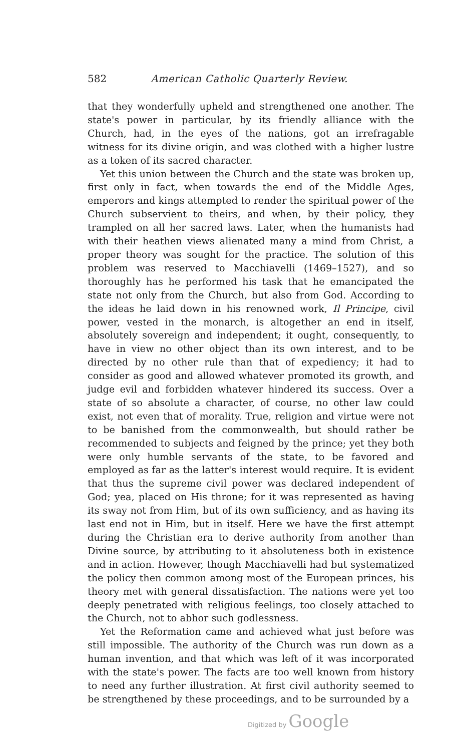582 American Catholic Quarterly Review.
that they wonderfully upheld and strengthened one another. The state's power in particular, by its friendly alliance with the Church, had, in the eyes of the nations, got an irrefragable witness for its divine origin, and was clothed with a higher lustre as a token of its sacred character.
Yet this union between the Church and the state was broken up, first only in fact, when towards the end of the Middle Ages, emperors and kings attempted to render the spiritual power of the Church subservient to theirs, and when, by their policy, they trampled on all her sacred laws. Later, when the humanists had with their heathen views alienated many a mind from Christ, a proper theory was sought for the practice. The solution of this problem was reserved to Macchiavelli (1469–1527), and so thoroughly has he performed his task that he emancipated the state not only from the Church, but also from God. According to the ideas he laid down in his renowned work, Il Principe, civil power, vested in the monarch, is altogether an end in itself, absolutely sovereign and independent; it ought, consequently, to have in view no other object than its own interest, and to be directed by no other rule than that of expediency; it had to consider as good and allowed whatever promoted its growth, and judge evil and forbidden whatever hindered its success. Over a state of so absolute a character, of course, no other law could exist, not even that of morality. True, religion and virtue were not to be banished from the commonwealth, but should rather be recommended to subjects and feigned by the prince; yet they both were only humble servants of the state, to be favored and employed as far as the latter's interest would require. It is evident that thus the supreme civil power was declared independent of God; yea, placed on His throne; for it was represented as having its sway not from Him, but of its own sufficiency, and as having its last end not in Him, but in itself. Here we have the first attempt during the Christian era to derive authority from another than Divine source, by attributing to it absoluteness both in existence and in action. However, though Macchiavelli had but systematized the policy then common among most of the European princes, his theory met with general dissatisfaction. The nations were yet too deeply penetrated with religious feelings, too closely attached to the Church, not to abhor such godlessness.
Yet the Reformation came and achieved what just before was still impossible. The authority of the Church was run down as a human invention, and that which was left of it was incorporated with the state's power. The facts are too well known from history to need any further illustration. At first civil authority seemed to be strengthened by these proceedings, and to be surrounded by a
Digitized by Google